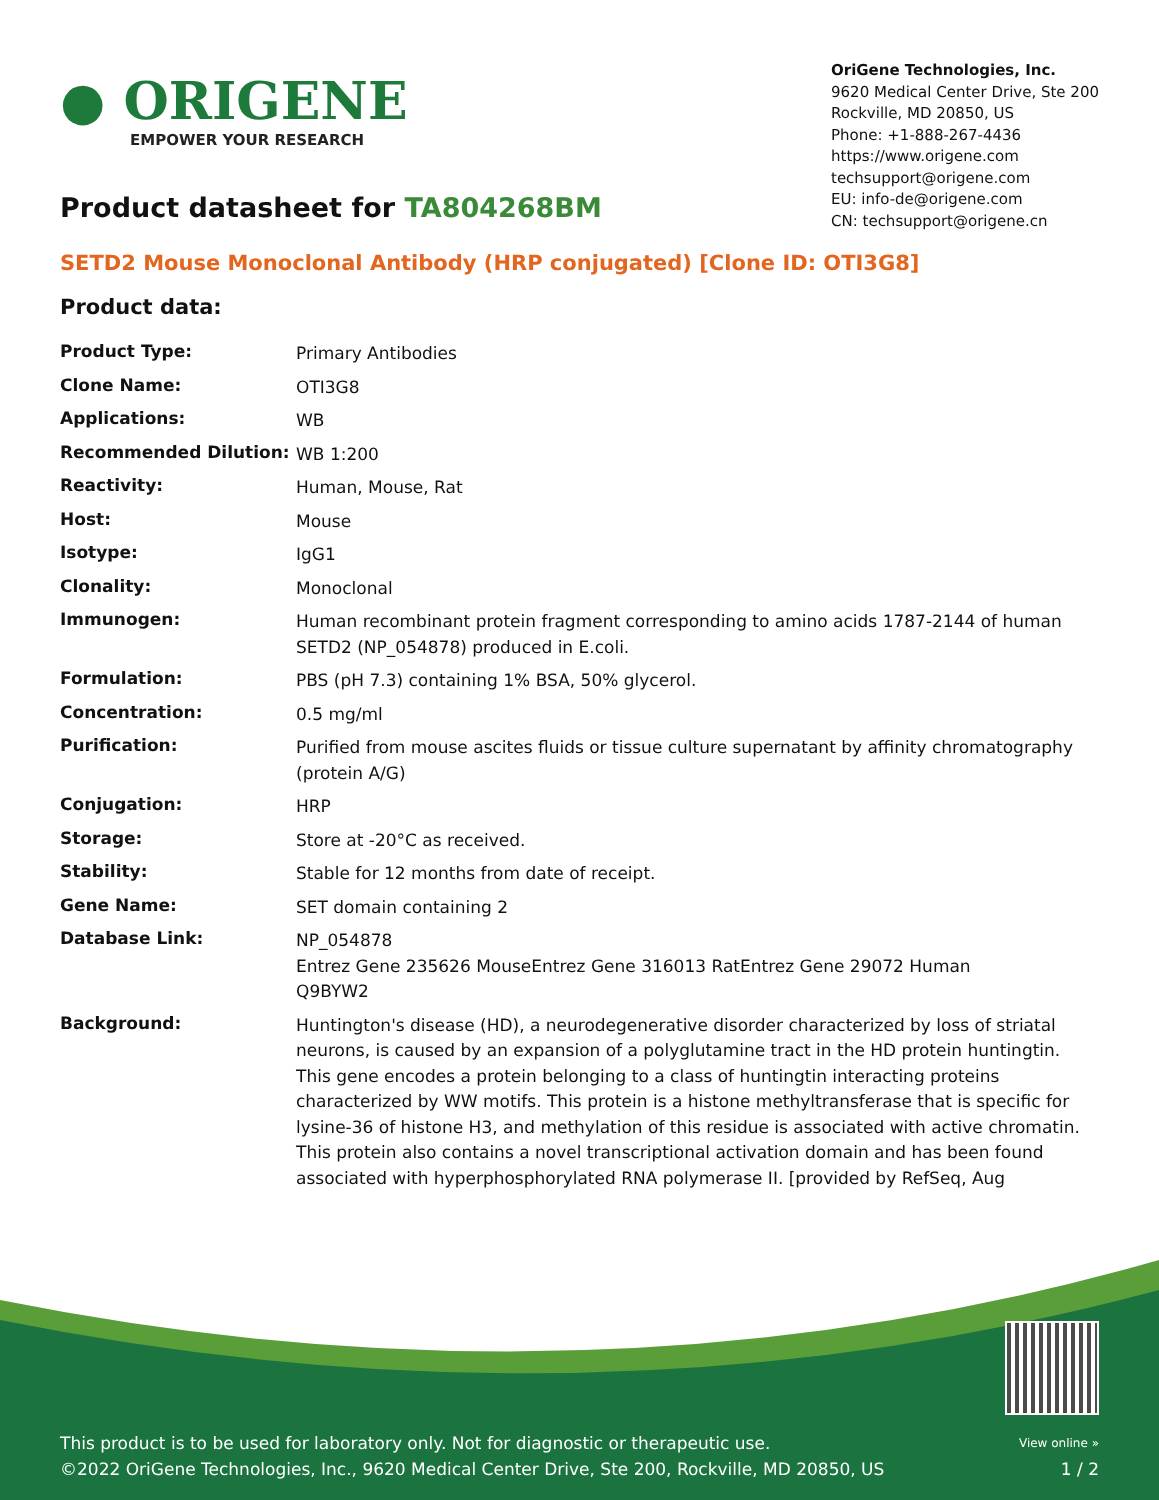● ORIGENE
EMPOWER YOUR RESEARCH
OriGene Technologies, Inc.
9620 Medical Center Drive, Ste 200
Rockville, MD 20850, US
Phone: +1-888-267-4436
https://www.origene.com
techsupport@origene.com
EU: info-de@origene.com
CN: techsupport@origene.cn
Product datasheet for TA804268BM
SETD2 Mouse Monoclonal Antibody (HRP conjugated) [Clone ID: OTI3G8]
Product data:
| Product Type: | Primary Antibodies |
| Clone Name: | OTI3G8 |
| Applications: | WB |
| Recommended Dilution: | WB 1:200 |
| Reactivity: | Human, Mouse, Rat |
| Host: | Mouse |
| Isotype: | IgG1 |
| Clonality: | Monoclonal |
| Immunogen: | Human recombinant protein fragment corresponding to amino acids 1787-2144 of human SETD2 (NP_054878) produced in E.coli. |
| Formulation: | PBS (pH 7.3) containing 1% BSA, 50% glycerol. |
| Concentration: | 0.5 mg/ml |
| Purification: | Purified from mouse ascites fluids or tissue culture supernatant by affinity chromatography (protein A/G) |
| Conjugation: | HRP |
| Storage: | Store at -20°C as received. |
| Stability: | Stable for 12 months from date of receipt. |
| Gene Name: | SET domain containing 2 |
| Database Link: | NP_054878 Entrez Gene 235626 Mouse Entrez Gene 316013 Rat Entrez Gene 29072 Human Q9BYW2 |
| Background: | Huntington's disease (HD), a neurodegenerative disorder characterized by loss of striatal neurons, is caused by an expansion of a polyglutamine tract in the HD protein huntingtin. This gene encodes a protein belonging to a class of huntingtin interacting proteins characterized by WW motifs. This protein is a histone methyltransferase that is specific for lysine-36 of histone H3, and methylation of this residue is associated with active chromatin. This protein also contains a novel transcriptional activation domain and has been found associated with hyperphosphorylated RNA polymerase II. [provided by RefSeq, Aug |
This product is to be used for laboratory only. Not for diagnostic or therapeutic use.
©2022 OriGene Technologies, Inc., 9620 Medical Center Drive, Ste 200, Rockville, MD 20850, US
View online »
1 / 2